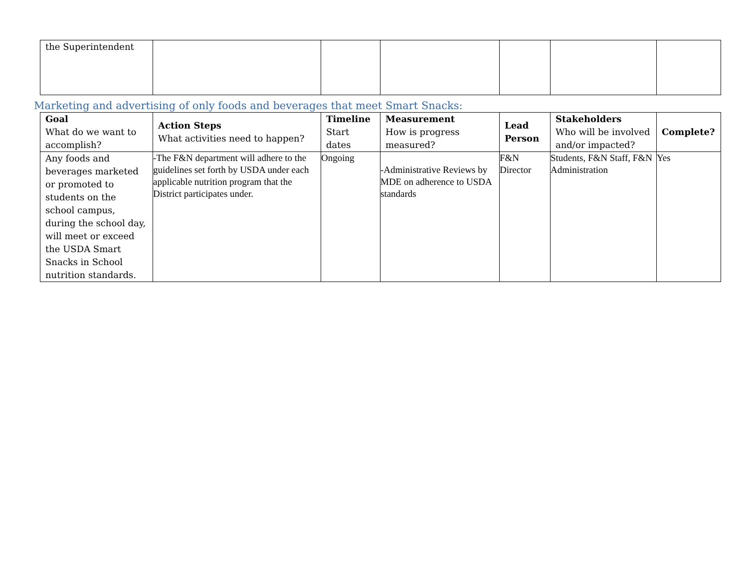| the Superintendent | | | | | | |
Marketing and advertising of only foods and beverages that meet Smart Snacks:
| Goal What do we want to accomplish? | Action Steps What activities need to happen? | Timeline Start dates | Measurement How is progress measured? | Lead Person | Stakeholders Who will be involved and/or impacted? | Complete? |
| --- | --- | --- | --- | --- | --- | --- |
| Any foods and beverages marketed or promoted to students on the school campus, during the school day, will meet or exceed the USDA Smart Snacks in School nutrition standards. | -The F&N department will adhere to the guidelines set forth by USDA under each applicable nutrition program that the District participates under. | Ongoing | -Administrative Reviews by MDE on adherence to USDA standards | F&N Director | Students, F&N Staff, F&N Administration | Yes |